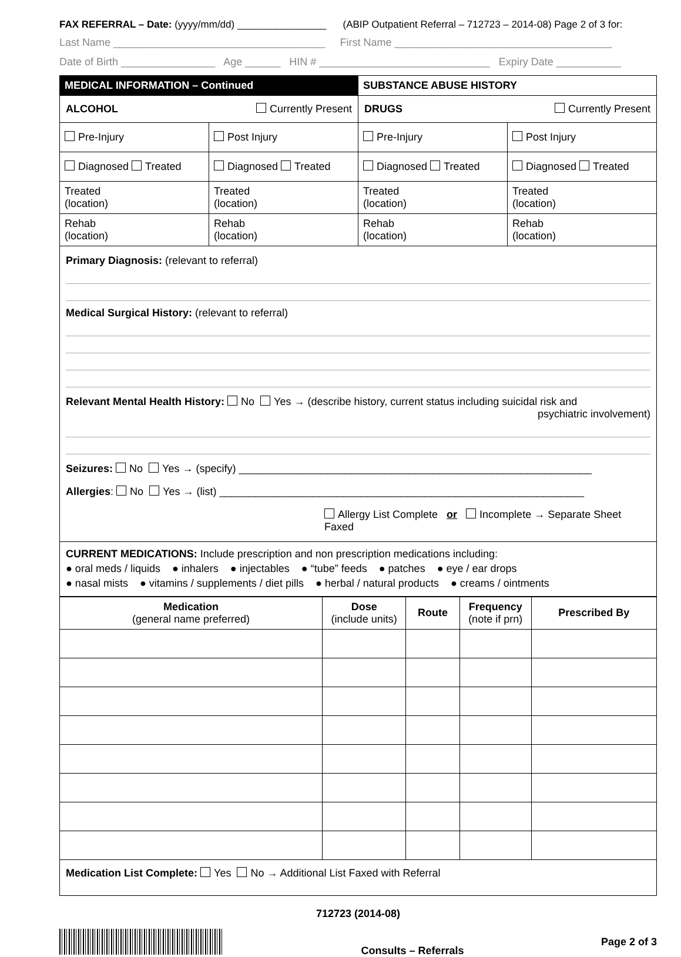FAX REFERRAL – Date: (yyyy/mm/dd) ________________ (ABIP Outpatient Referral – 712723 – 2014-08) Page 2 of 3 for:
Last Name ____________________________________ First Name _____________________________________
Date of Birth ________________ Age ______ HIN # _____________________________ Expiry Date ___________
| MEDICAL INFORMATION – Continued | | SUBSTANCE ABUSE HISTORY | |
| ALCOHOL Currently Present | | DRUGS Currently Present | |
| Pre-Injury | Post Injury | Pre-Injury | Post Injury |
| Diagnosed Treated | Diagnosed Treated | Diagnosed Treated | Diagnosed Treated |
| Treated (location) | Treated (location) | Treated (location) | Treated (location) |
| Rehab (location) | Rehab (location) | Rehab (location) | Rehab (location) |
Primary Diagnosis: (relevant to referral)
Medical Surgical History: (relevant to referral)
Relevant Mental Health History: No Yes → (describe history, current status including suicidal risk and
psychiatric involvement)
Seizures: No Yes → (specify) ____________________________________________________________
Allergies: No Yes → (list) ______________________________________________________________
Allergy List Complete or Incomplete → Separate Sheet Faxed
CURRENT MEDICATIONS: Include prescription and non prescription medications including:
● oral meds / liquids ● inhalers ● injectables ● “tube” feeds ● patches ● eye / ear drops
● nasal mists ● vitamins / supplements / diet pills ● herbal / natural products ● creams / ointments
| Medication (general name preferred) | Dose (include units) | Route | Frequency (note if prn) | Prescribed By |
| --- | --- | --- | --- | --- |
| Medication List Complete: Yes No → Additional List Faxed with Referral | | | | |
712723 (2014-08)
Consults – Referrals
Page 2 of 3